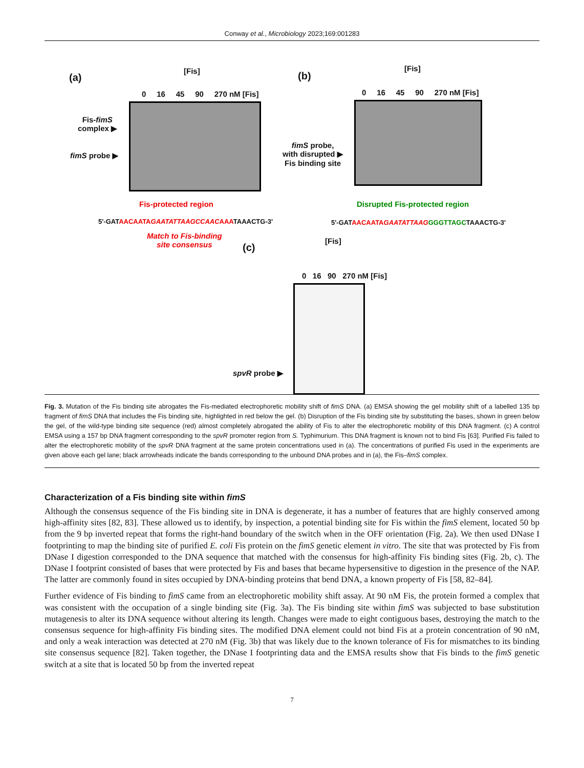Conway et al., Microbiology 2023;169:001283
(a)
[Fis]
0 16 45 90 270 nM [Fis]
Fis-fimS
complex ▶
fimS probe ▶
Fis-protected region
5'-GATAACAATAGAATATTAAGCCAACAAATAAACTG-3'
Match to Fis-binding
site consensus
(b)
[Fis]
0 16 45 90 270 nM [Fis]
fimS probe,
with disrupted ▶
Fis binding site
Disrupted Fis-protected region
5'-GATAACAATAGAATATTAAG GGGTTAGCTAAACTG-3'
(c)
[Fis]
0 16 90 270 nM [Fis]
spvR probe ▶
Fig. 3. Mutation of the Fis binding site abrogates the Fis-mediated electrophoretic mobility shift of fimS DNA. (a) EMSA showing the gel mobility shift of a labelled 135 bp fragment of fimS DNA that includes the Fis binding site, highlighted in red below the gel. (b) Disruption of the Fis binding site by substituting the bases, shown in green below the gel, of the wild-type binding site sequence (red) almost completely abrogated the ability of Fis to alter the electrophoretic mobility of this DNA fragment. (c) A control EMSA using a 157 bp DNA fragment corresponding to the spvR promoter region from S. Typhimurium. This DNA fragment is known not to bind Fis [63]. Purified Fis failed to alter the electrophoretic mobility of the spvR DNA fragment at the same protein concentrations used in (a). The concentrations of purified Fis used in the experiments are given above each gel lane; black arrowheads indicate the bands corresponding to the unbound DNA probes and in (a), the Fis–fimS complex.
Characterization of a Fis binding site within fimS
Although the consensus sequence of the Fis binding site in DNA is degenerate, it has a number of features that are highly conserved among high-affinity sites [82, 83]. These allowed us to identify, by inspection, a potential binding site for Fis within the fimS element, located 50 bp from the 9 bp inverted repeat that forms the right-hand boundary of the switch when in the OFF orientation (Fig. 2a). We then used DNase I footprinting to map the binding site of purified E. coli Fis protein on the fimS genetic element in vitro. The site that was protected by Fis from DNase I digestion corresponded to the DNA sequence that matched with the consensus for high-affinity Fis binding sites (Fig. 2b, c). The DNase I footprint consisted of bases that were protected by Fis and bases that became hypersensitive to digestion in the presence of the NAP. The latter are commonly found in sites occupied by DNA-binding proteins that bend DNA, a known property of Fis [58, 82–84].
Further evidence of Fis binding to fimS came from an electrophoretic mobility shift assay. At 90 nM Fis, the protein formed a complex that was consistent with the occupation of a single binding site (Fig. 3a). The Fis binding site within fimS was subjected to base substitution mutagenesis to alter its DNA sequence without altering its length. Changes were made to eight contiguous bases, destroying the match to the consensus sequence for high-affinity Fis binding sites. The modified DNA element could not bind Fis at a protein concentration of 90 nM, and only a weak interaction was detected at 270 nM (Fig. 3b) that was likely due to the known tolerance of Fis for mismatches to its binding site consensus sequence [82]. Taken together, the DNase I footprinting data and the EMSA results show that Fis binds to the fimS genetic switch at a site that is located 50 bp from the inverted repeat
7